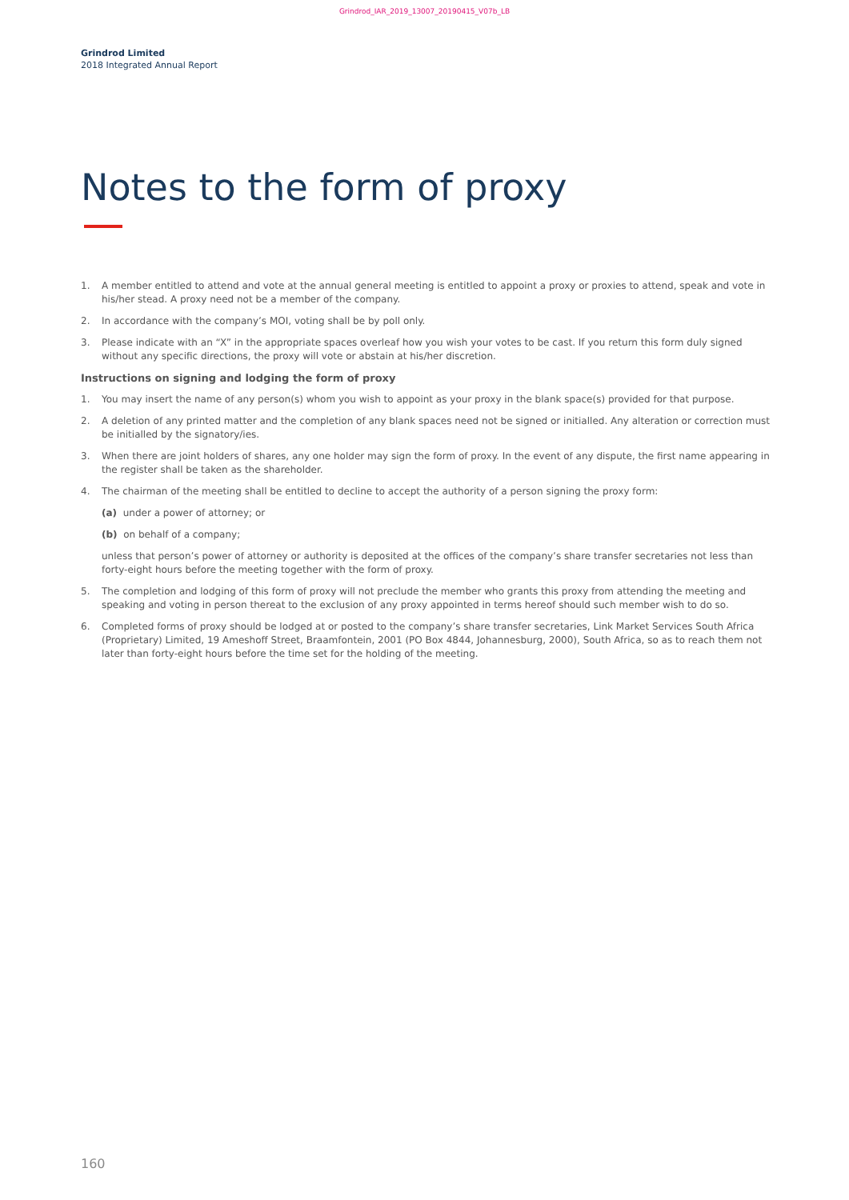Grindrod_IAR_2019_13007_20190415_V07b_LB
Grindrod Limited
2018 Integrated Annual Report
Notes to the form of proxy
1. A member entitled to attend and vote at the annual general meeting is entitled to appoint a proxy or proxies to attend, speak and vote in his/her stead. A proxy need not be a member of the company.
2. In accordance with the company’s MOI, voting shall be by poll only.
3. Please indicate with an “X” in the appropriate spaces overleaf how you wish your votes to be cast. If you return this form duly signed without any specific directions, the proxy will vote or abstain at his/her discretion.
Instructions on signing and lodging the form of proxy
1. You may insert the name of any person(s) whom you wish to appoint as your proxy in the blank space(s) provided for that purpose.
2. A deletion of any printed matter and the completion of any blank spaces need not be signed or initialled. Any alteration or correction must be initialled by the signatory/ies.
3. When there are joint holders of shares, any one holder may sign the form of proxy. In the event of any dispute, the first name appearing in the register shall be taken as the shareholder.
4. The chairman of the meeting shall be entitled to decline to accept the authority of a person signing the proxy form:
(a) under a power of attorney; or
(b) on behalf of a company;
unless that person’s power of attorney or authority is deposited at the offices of the company’s share transfer secretaries not less than forty-eight hours before the meeting together with the form of proxy.
5. The completion and lodging of this form of proxy will not preclude the member who grants this proxy from attending the meeting and speaking and voting in person thereat to the exclusion of any proxy appointed in terms hereof should such member wish to do so.
6. Completed forms of proxy should be lodged at or posted to the company’s share transfer secretaries, Link Market Services South Africa (Proprietary) Limited, 19 Ameshoff Street, Braamfontein, 2001 (PO Box 4844, Johannesburg, 2000), South Africa, so as to reach them not later than forty-eight hours before the time set for the holding of the meeting.
160